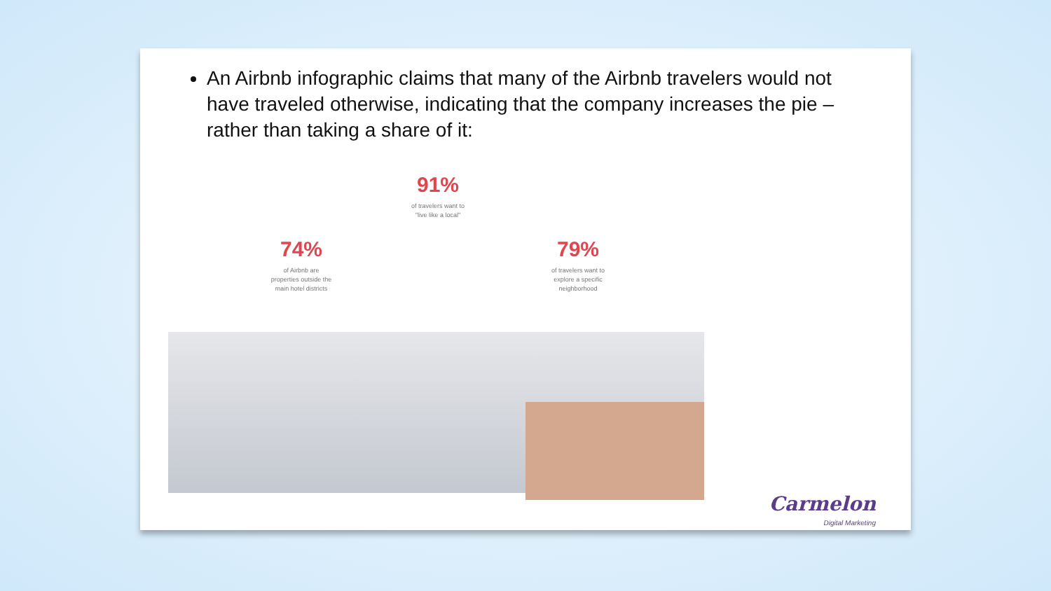An Airbnb infographic claims that many of the Airbnb travelers would not have traveled otherwise, indicating that the company increases the pie – rather than taking a share of it:
91%
of travelers want to
"live like a local"
74%
of Airbnb are
properties outside the
main hotel districts
79%
of travelers want to
explore a specific
neighborhood
Carmelon
Digital Marketing